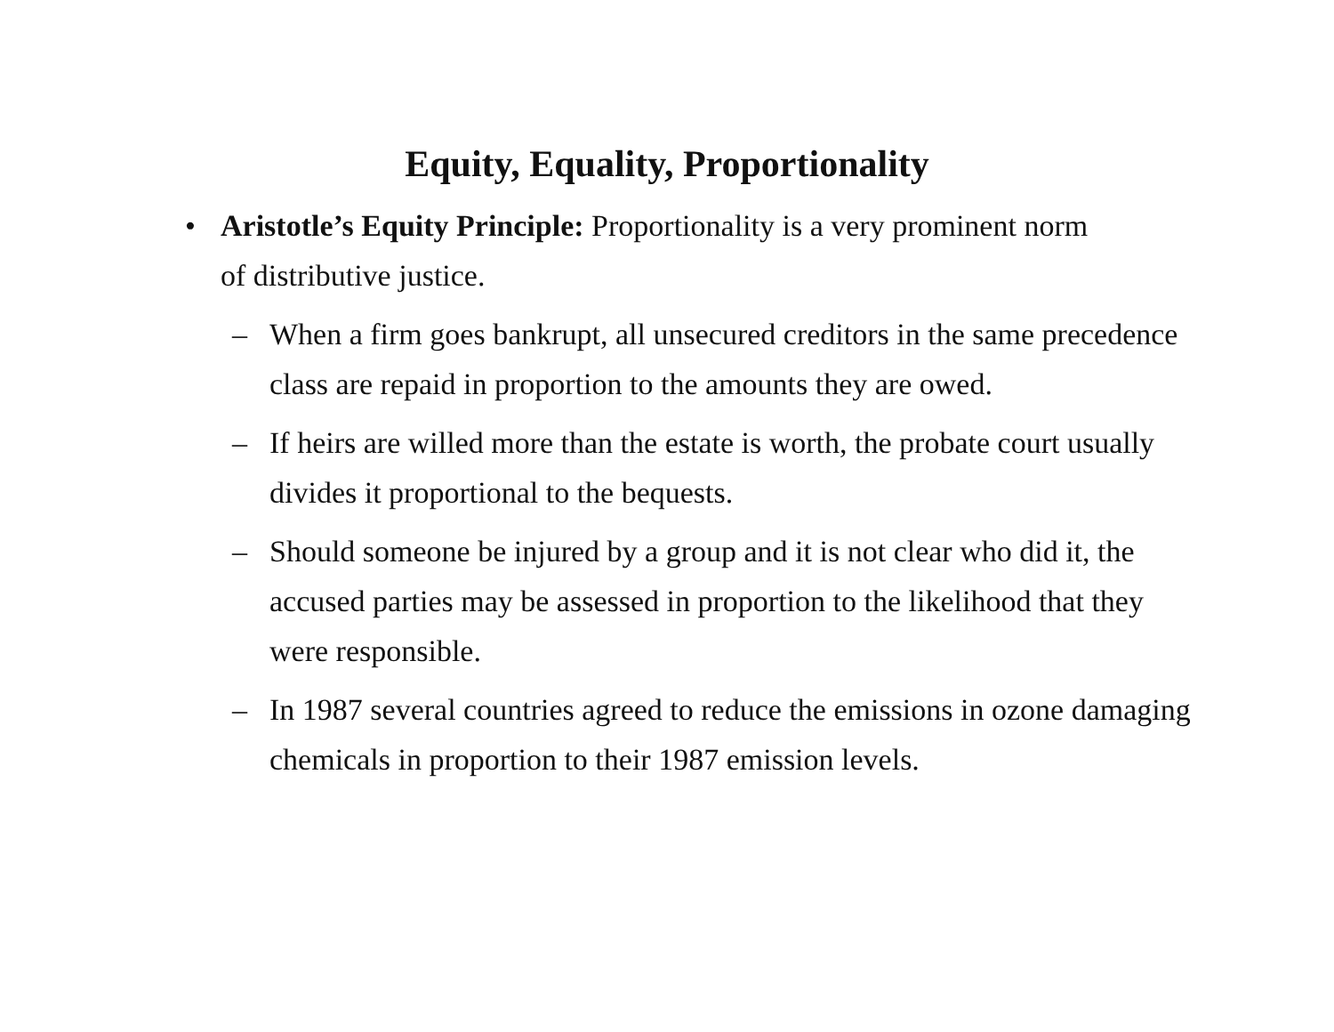Equity, Equality, Proportionality
• Aristotle’s Equity Principle: Proportionality is a very prominent norm of distributive justice.
– When a firm goes bankrupt, all unsecured creditors in the same precedence class are repaid in proportion to the amounts they are owed.
– If heirs are willed more than the estate is worth, the probate court usually divides it proportional to the bequests.
– Should someone be injured by a group and it is not clear who did it, the accused parties may be assessed in proportion to the likelihood that they were responsible.
– In 1987 several countries agreed to reduce the emissions in ozone damaging chemicals in proportion to their 1987 emission levels.